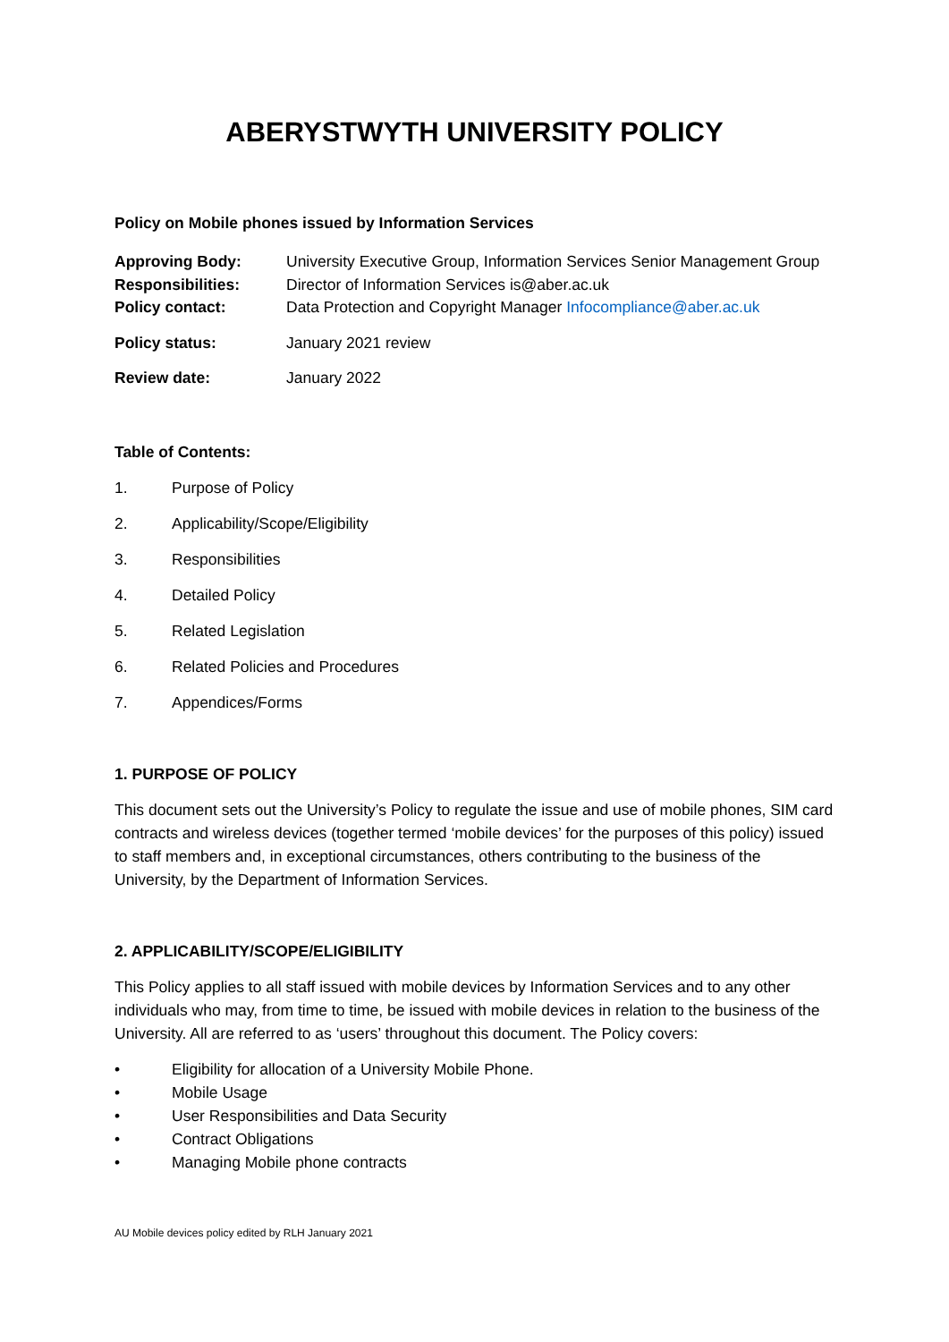ABERYSTWYTH UNIVERSITY POLICY
Policy on Mobile phones issued by Information Services
| Approving Body: | University Executive Group, Information Services Senior Management Group |
| Responsibilities: | Director of Information Services is@aber.ac.uk |
| Policy contact: | Data Protection and Copyright Manager Infocompliance@aber.ac.uk |
| Policy status: | January 2021 review |
| Review date: | January 2022 |
Table of Contents:
1. Purpose of Policy
2. Applicability/Scope/Eligibility
3. Responsibilities
4. Detailed Policy
5. Related Legislation
6. Related Policies and Procedures
7. Appendices/Forms
1. PURPOSE OF POLICY
This document sets out the University’s Policy to regulate the issue and use of mobile phones, SIM card contracts and wireless devices (together termed ‘mobile devices’ for the purposes of this policy) issued to staff members and, in exceptional circumstances, others contributing to the business of the University, by the Department of Information Services.
2. APPLICABILITY/SCOPE/ELIGIBILITY
This Policy applies to all staff issued with mobile devices by Information Services and to any other individuals who may, from time to time, be issued with mobile devices in relation to the business of the University. All are referred to as ‘users’ throughout this document. The Policy covers:
• Eligibility for allocation of a University Mobile Phone.
• Mobile Usage
• User Responsibilities and Data Security
• Contract Obligations
• Managing Mobile phone contracts
AU Mobile devices policy edited by RLH January 2021